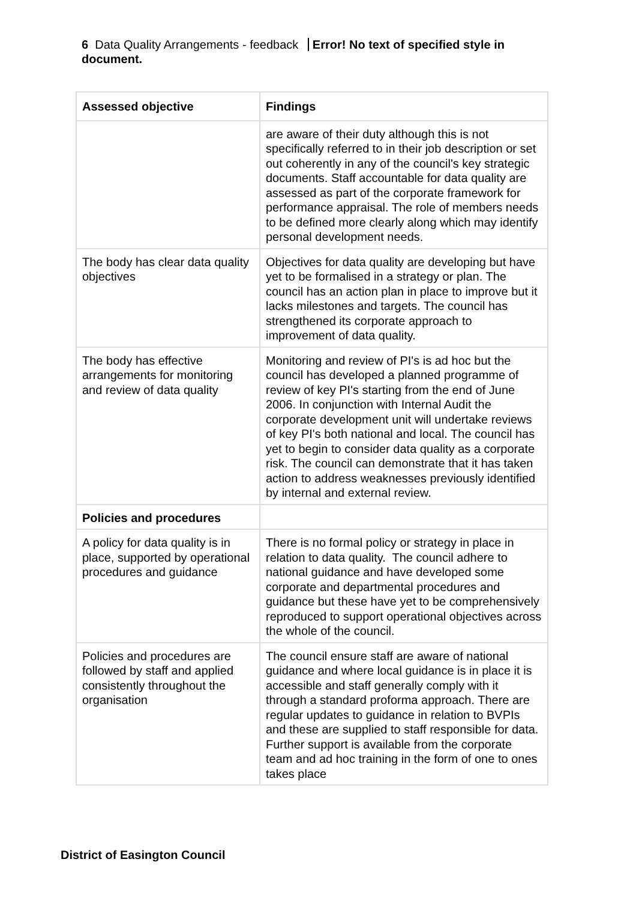6 Data Quality Arrangements - feedback Error! No text of specified style in document.
| Assessed objective | Findings |
| --- | --- |
| | are aware of their duty although this is not specifically referred to in their job description or set out coherently in any of the council's key strategic documents. Staff accountable for data quality are assessed as part of the corporate framework for performance appraisal. The role of members needs to be defined more clearly along which may identify personal development needs. |
| The body has clear data quality objectives | Objectives for data quality are developing but have yet to be formalised in a strategy or plan. The council has an action plan in place to improve but it lacks milestones and targets. The council has strengthened its corporate approach to improvement of data quality. |
| The body has effective arrangements for monitoring and review of data quality | Monitoring and review of PI's is ad hoc but the council has developed a planned programme of review of key PI's starting from the end of June 2006. In conjunction with Internal Audit the corporate development unit will undertake reviews of key PI's both national and local. The council has yet to begin to consider data quality as a corporate risk. The council can demonstrate that it has taken action to address weaknesses previously identified by internal and external review. |
| Policies and procedures | |
| A policy for data quality is in place, supported by operational procedures and guidance | There is no formal policy or strategy in place in relation to data quality. The council adhere to national guidance and have developed some corporate and departmental procedures and guidance but these have yet to be comprehensively reproduced to support operational objectives across the whole of the council. |
| Policies and procedures are followed by staff and applied consistently throughout the organisation | The council ensure staff are aware of national guidance and where local guidance is in place it is accessible and staff generally comply with it through a standard proforma approach. There are regular updates to guidance in relation to BVPIs and these are supplied to staff responsible for data. Further support is available from the corporate team and ad hoc training in the form of one to ones takes place |
District of Easington Council